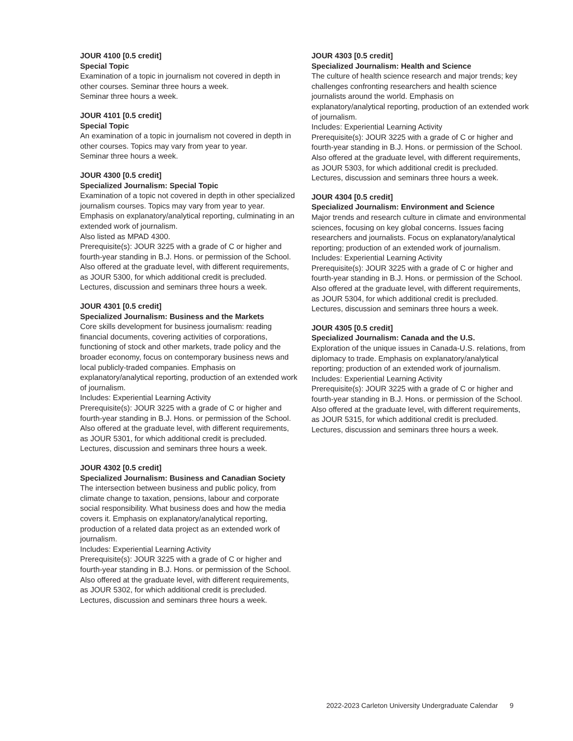JOUR 4100 [0.5 credit]
Special Topic
Examination of a topic in journalism not covered in depth in other courses. Seminar three hours a week.
Seminar three hours a week.
JOUR 4101 [0.5 credit]
Special Topic
An examination of a topic in journalism not covered in depth in other courses. Topics may vary from year to year.
Seminar three hours a week.
JOUR 4300 [0.5 credit]
Specialized Journalism: Special Topic
Examination of a topic not covered in depth in other specialized journalism courses. Topics may vary from year to year. Emphasis on explanatory/analytical reporting, culminating in an extended work of journalism.
Also listed as MPAD 4300.
Prerequisite(s): JOUR 3225 with a grade of C or higher and fourth-year standing in B.J. Hons. or permission of the School.
Also offered at the graduate level, with different requirements, as JOUR 5300, for which additional credit is precluded.
Lectures, discussion and seminars three hours a week.
JOUR 4301 [0.5 credit]
Specialized Journalism: Business and the Markets
Core skills development for business journalism: reading financial documents, covering activities of corporations, functioning of stock and other markets, trade policy and the broader economy, focus on contemporary business news and local publicly-traded companies. Emphasis on explanatory/analytical reporting, production of an extended work of journalism.
Includes: Experiential Learning Activity
Prerequisite(s): JOUR 3225 with a grade of C or higher and fourth-year standing in B.J. Hons. or permission of the School.
Also offered at the graduate level, with different requirements, as JOUR 5301, for which additional credit is precluded.
Lectures, discussion and seminars three hours a week.
JOUR 4302 [0.5 credit]
Specialized Journalism: Business and Canadian Society
The intersection between business and public policy, from climate change to taxation, pensions, labour and corporate social responsibility. What business does and how the media covers it. Emphasis on explanatory/analytical reporting, production of a related data project as an extended work of journalism.
Includes: Experiential Learning Activity
Prerequisite(s): JOUR 3225 with a grade of C or higher and fourth-year standing in B.J. Hons. or permission of the School.
Also offered at the graduate level, with different requirements, as JOUR 5302, for which additional credit is precluded.
Lectures, discussion and seminars three hours a week.
JOUR 4303 [0.5 credit]
Specialized Journalism: Health and Science
The culture of health science research and major trends; key challenges confronting researchers and health science journalists around the world. Emphasis on explanatory/analytical reporting, production of an extended work of journalism.
Includes: Experiential Learning Activity
Prerequisite(s): JOUR 3225 with a grade of C or higher and fourth-year standing in B.J. Hons. or permission of the School.
Also offered at the graduate level, with different requirements, as JOUR 5303, for which additional credit is precluded.
Lectures, discussion and seminars three hours a week.
JOUR 4304 [0.5 credit]
Specialized Journalism: Environment and Science
Major trends and research culture in climate and environmental sciences, focusing on key global concerns. Issues facing researchers and journalists. Focus on explanatory/analytical reporting; production of an extended work of journalism.
Includes: Experiential Learning Activity
Prerequisite(s): JOUR 3225 with a grade of C or higher and fourth-year standing in B.J. Hons. or permission of the School.
Also offered at the graduate level, with different requirements, as JOUR 5304, for which additional credit is precluded.
Lectures, discussion and seminars three hours a week.
JOUR 4305 [0.5 credit]
Specialized Journalism: Canada and the U.S.
Exploration of the unique issues in Canada-U.S. relations, from diplomacy to trade. Emphasis on explanatory/analytical reporting; production of an extended work of journalism.
Includes: Experiential Learning Activity
Prerequisite(s): JOUR 3225 with a grade of C or higher and fourth-year standing in B.J. Hons. or permission of the School.
Also offered at the graduate level, with different requirements, as JOUR 5315, for which additional credit is precluded.
Lectures, discussion and seminars three hours a week.
2022-2023 Carleton University Undergraduate Calendar 9